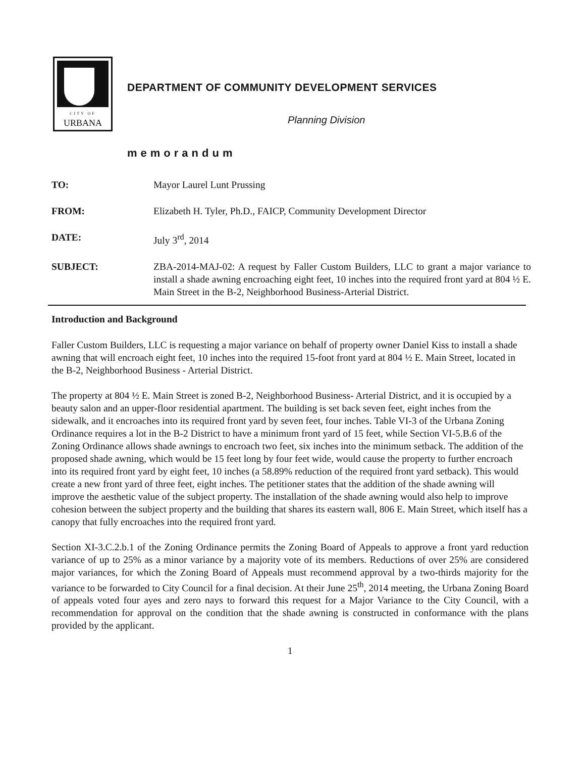CITY OF
URBANA
DEPARTMENT OF COMMUNITY DEVELOPMENT SERVICES
Planning Division
memorandum
TO: Mayor Laurel Lunt Prussing
FROM: Elizabeth H. Tyler, Ph.D., FAICP, Community Development Director
DATE: July 3<sup>rd</sup>, 2014
SUBJECT: ZBA-2014-MAJ-02: A request by Faller Custom Builders, LLC to grant a major variance to install a shade awning encroaching eight feet, 10 inches into the required front yard at 804 ½ E. Main Street in the B-2, Neighborhood Business-Arterial District.
Introduction and Background
Faller Custom Builders, LLC is requesting a major variance on behalf of property owner Daniel Kiss to install a shade awning that will encroach eight feet, 10 inches into the required 15-foot front yard at 804 ½ E. Main Street, located in the B-2, Neighborhood Business - Arterial District.
The property at 804 ½ E. Main Street is zoned B-2, Neighborhood Business- Arterial District, and it is occupied by a beauty salon and an upper-floor residential apartment. The building is set back seven feet, eight inches from the sidewalk, and it encroaches into its required front yard by seven feet, four inches. Table VI-3 of the Urbana Zoning Ordinance requires a lot in the B-2 District to have a minimum front yard of 15 feet, while Section VI-5.B.6 of the Zoning Ordinance allows shade awnings to encroach two feet, six inches into the minimum setback. The addition of the proposed shade awning, which would be 15 feet long by four feet wide, would cause the property to further encroach into its required front yard by eight feet, 10 inches (a 58.89% reduction of the required front yard setback). This would create a new front yard of three feet, eight inches. The petitioner states that the addition of the shade awning will improve the aesthetic value of the subject property. The installation of the shade awning would also help to improve cohesion between the subject property and the building that shares its eastern wall, 806 E. Main Street, which itself has a canopy that fully encroaches into the required front yard.
Section XI-3.C.2.b.1 of the Zoning Ordinance permits the Zoning Board of Appeals to approve a front yard reduction variance of up to 25% as a minor variance by a majority vote of its members. Reductions of over 25% are considered major variances, for which the Zoning Board of Appeals must recommend approval by a two-thirds majority for the variance to be forwarded to City Council for a final decision. At their June 25<sup>th</sup>, 2014 meeting, the Urbana Zoning Board of appeals voted four ayes and zero nays to forward this request for a Major Variance to the City Council, with a recommendation for approval on the condition that the shade awning is constructed in conformance with the plans provided by the applicant.
1